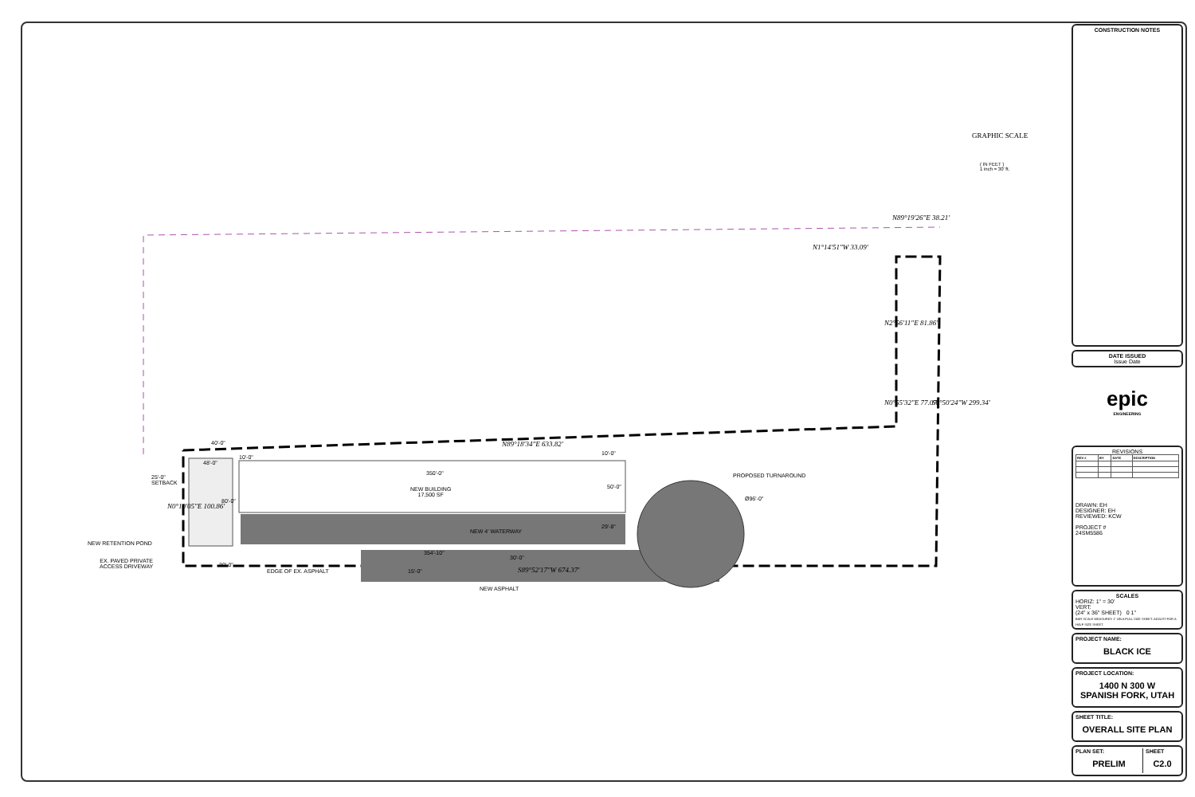GRAPHIC SCALE
( IN FEET )
1 inch = 30' ft.
N89°19'26"E 38.21'
N1°14'51"W 33.09'
N2°56'11"E 81.86'
N0°55'32"E 77.07' S0°50'24"W 299.34'
N89°18'34"E 633.82'
N0°10'05"E 100.86'
S89°52'17"W 674.37'
40'-0"
48'-0"
10'-0"
10'-0"
25'-0"
SETBACK
350'-0"
80'-0"
NEW BUILDING
17,500 SF
50'-0"
29'-8"
PROPOSED TURNAROUND
Ø96'-0"
NEW 4' WATERWAY
NEW RETENTION POND
EX. PAVED PRIVATE
ACCESS DRIVEWAY
354'-10"
30'-0"
30'-0"
EDGE OF EX. ASPHALT 15'-0"
NEW ASPHALT
CONSTRUCTION NOTES
DATE ISSUED
Issue Date
epic
ENGINEERING
REVISIONS
| REV # | BY | DATE | DESCRIPTION |
| --- | --- | --- | --- |
DRAWN: EH
DESIGNER: EH
REVIEWED: KCW
PROJECT #
24SM5586
SCALES
HORIZ: 1" = 30'
VERT:
(24" x 36" SHEET) 0 1"
BAR SCALE MEASURES 1" ON A FULL SIZE SHEET. ADJUST FOR A HALF SIZE SHEET.
PROJECT NAME:
BLACK ICE
PROJECT LOCATION:
1400 N 300 W
SPANISH FORK, UTAH
SHEET TITLE:
OVERALL SITE PLAN
PLAN SET:
PRELIM
SHEET
C2.0